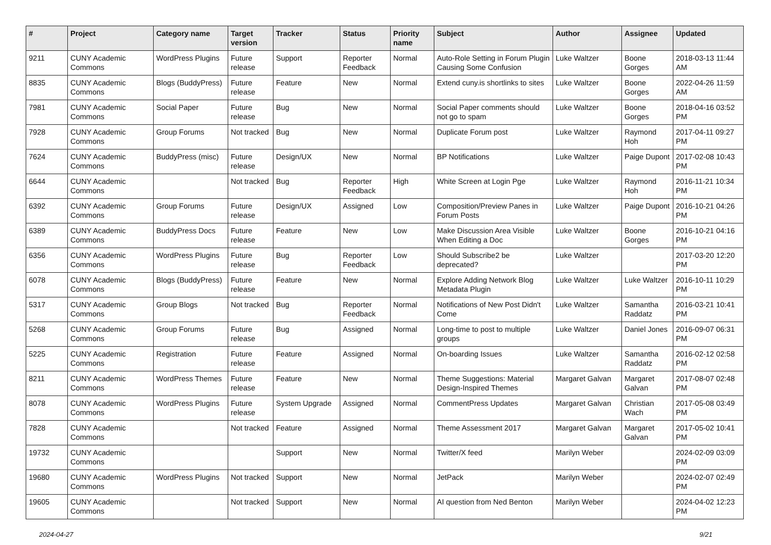| # | Project | Category name | Target version | Tracker | Status | Priority name | Subject | Author | Assignee | Updated |
| --- | --- | --- | --- | --- | --- | --- | --- | --- | --- | --- |
| 9211 | CUNY Academic Commons | WordPress Plugins | Future release | Support | Reporter Feedback | Normal | Auto-Role Setting in Forum Plugin Causing Some Confusion | Luke Waltzer | Boone Gorges | 2018-03-13 11:44 AM |
| 8835 | CUNY Academic Commons | Blogs (BuddyPress) | Future release | Feature | New | Normal | Extend cuny.is shortlinks to sites | Luke Waltzer | Boone Gorges | 2022-04-26 11:59 AM |
| 7981 | CUNY Academic Commons | Social Paper | Future release | Bug | New | Normal | Social Paper comments should not go to spam | Luke Waltzer | Boone Gorges | 2018-04-16 03:52 PM |
| 7928 | CUNY Academic Commons | Group Forums | Not tracked | Bug | New | Normal | Duplicate Forum post | Luke Waltzer | Raymond Hoh | 2017-04-11 09:27 PM |
| 7624 | CUNY Academic Commons | BuddyPress (misc) | Future release | Design/UX | New | Normal | BP Notifications | Luke Waltzer | Paige Dupont | 2017-02-08 10:43 PM |
| 6644 | CUNY Academic Commons | | Not tracked | Bug | Reporter Feedback | High | White Screen at Login Pge | Luke Waltzer | Raymond Hoh | 2016-11-21 10:34 PM |
| 6392 | CUNY Academic Commons | Group Forums | Future release | Design/UX | Assigned | Low | Composition/Preview Panes in Forum Posts | Luke Waltzer | Paige Dupont | 2016-10-21 04:26 PM |
| 6389 | CUNY Academic Commons | BuddyPress Docs | Future release | Feature | New | Low | Make Discussion Area Visible When Editing a Doc | Luke Waltzer | Boone Gorges | 2016-10-21 04:16 PM |
| 6356 | CUNY Academic Commons | WordPress Plugins | Future release | Bug | Reporter Feedback | Low | Should Subscribe2 be deprecated? | Luke Waltzer | | 2017-03-20 12:20 PM |
| 6078 | CUNY Academic Commons | Blogs (BuddyPress) | Future release | Feature | New | Normal | Explore Adding Network Blog Metadata Plugin | Luke Waltzer | Luke Waltzer | 2016-10-11 10:29 PM |
| 5317 | CUNY Academic Commons | Group Blogs | Not tracked | Bug | Reporter Feedback | Normal | Notifications of New Post Didn't Come | Luke Waltzer | Samantha Raddatz | 2016-03-21 10:41 PM |
| 5268 | CUNY Academic Commons | Group Forums | Future release | Bug | Assigned | Normal | Long-time to post to multiple groups | Luke Waltzer | Daniel Jones | 2016-09-07 06:31 PM |
| 5225 | CUNY Academic Commons | Registration | Future release | Feature | Assigned | Normal | On-boarding Issues | Luke Waltzer | Samantha Raddatz | 2016-02-12 02:58 PM |
| 8211 | CUNY Academic Commons | WordPress Themes | Future release | Feature | New | Normal | Theme Suggestions: Material Design-Inspired Themes | Margaret Galvan | Margaret Galvan | 2017-08-07 02:48 PM |
| 8078 | CUNY Academic Commons | WordPress Plugins | Future release | System Upgrade | Assigned | Normal | CommentPress Updates | Margaret Galvan | Christian Wach | 2017-05-08 03:49 PM |
| 7828 | CUNY Academic Commons | | Not tracked | Feature | Assigned | Normal | Theme Assessment 2017 | Margaret Galvan | Margaret Galvan | 2017-05-02 10:41 PM |
| 19732 | CUNY Academic Commons | | | Support | New | Normal | Twitter/X feed | Marilyn Weber | | 2024-02-09 03:09 PM |
| 19680 | CUNY Academic Commons | WordPress Plugins | Not tracked | Support | New | Normal | JetPack | Marilyn Weber | | 2024-02-07 02:49 PM |
| 19605 | CUNY Academic Commons | | Not tracked | Support | New | Normal | AI question from Ned Benton | Marilyn Weber | | 2024-04-02 12:23 PM |
2024-04-27 9/21